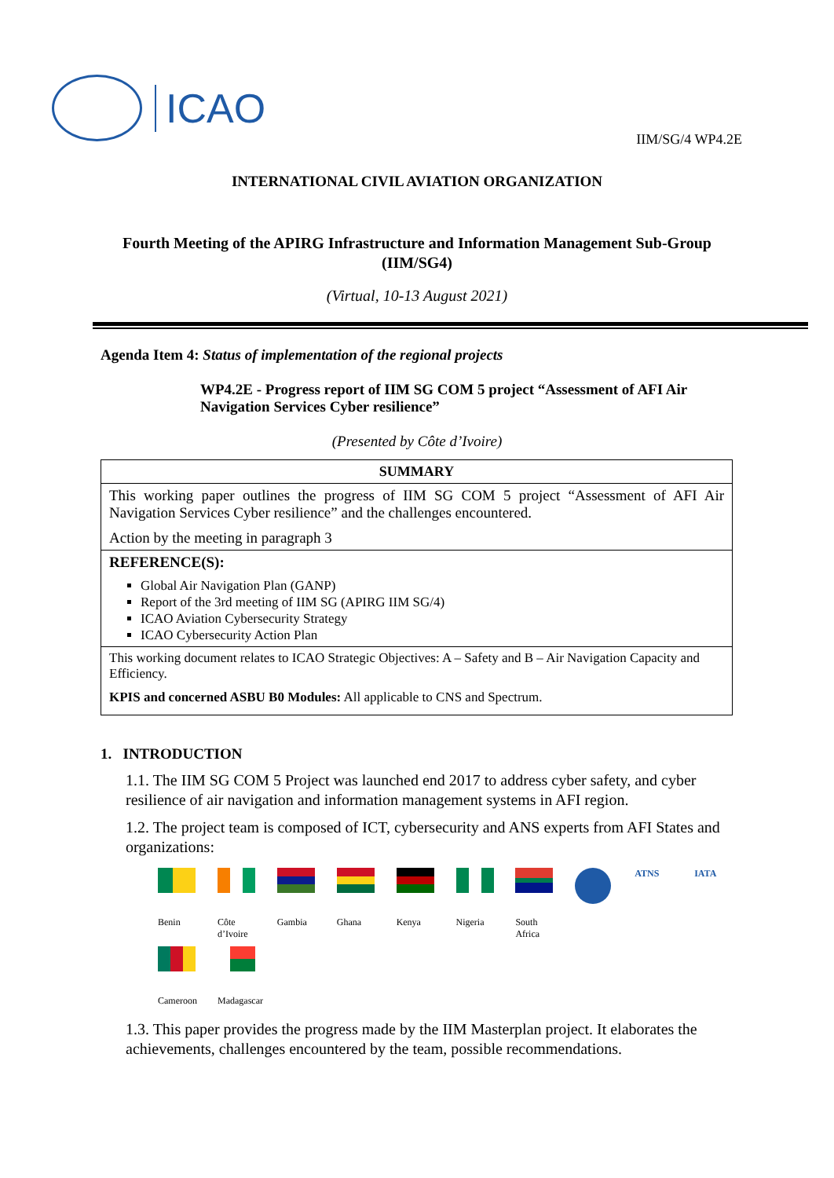ICAO
IIM/SG/4 WP4.2E
INTERNATIONAL CIVIL AVIATION ORGANIZATION
Fourth Meeting of the APIRG Infrastructure and Information Management Sub-Group (IIM/SG4)
(Virtual, 10-13 August 2021)
Agenda Item 4: Status of implementation of the regional projects
WP4.2E - Progress report of IIM SG COM 5 project “Assessment of AFI Air Navigation Services Cyber resilience”
(Presented by Côte d’Ivoire)
| SUMMARY |
| --- |
| This working paper outlines the progress of IIM SG COM 5 project “Assessment of AFI Air Navigation Services Cyber resilience” and the challenges encountered. Action by the meeting in paragraph 3 |
| REFERENCE(S): Global Air Navigation Plan (GANP) Report of the 3rd meeting of IIM SG (APIRG IIM SG/4) ICAO Aviation Cybersecurity Strategy ICAO Cybersecurity Action Plan |
| This working document relates to ICAO Strategic Objectives: A – Safety and B – Air Navigation Capacity and Efficiency. KPIS and concerned ASBU B0 Modules: All applicable to CNS and Spectrum. |
1. INTRODUCTION
1.1. The IIM SG COM 5 Project was launched end 2017 to address cyber safety, and cyber resilience of air navigation and information management systems in AFI region.
1.2. The project team is composed of ICT, cybersecurity and ANS experts from AFI States and organizations:
Benin Côte d’Ivoire
Gambia Ghana Kenya Nigeria
South Africa
ATNS IATA
Cameroon
Madagascar
1.3. This paper provides the progress made by the IIM Masterplan project. It elaborates the achievements, challenges encountered by the team, possible recommendations.